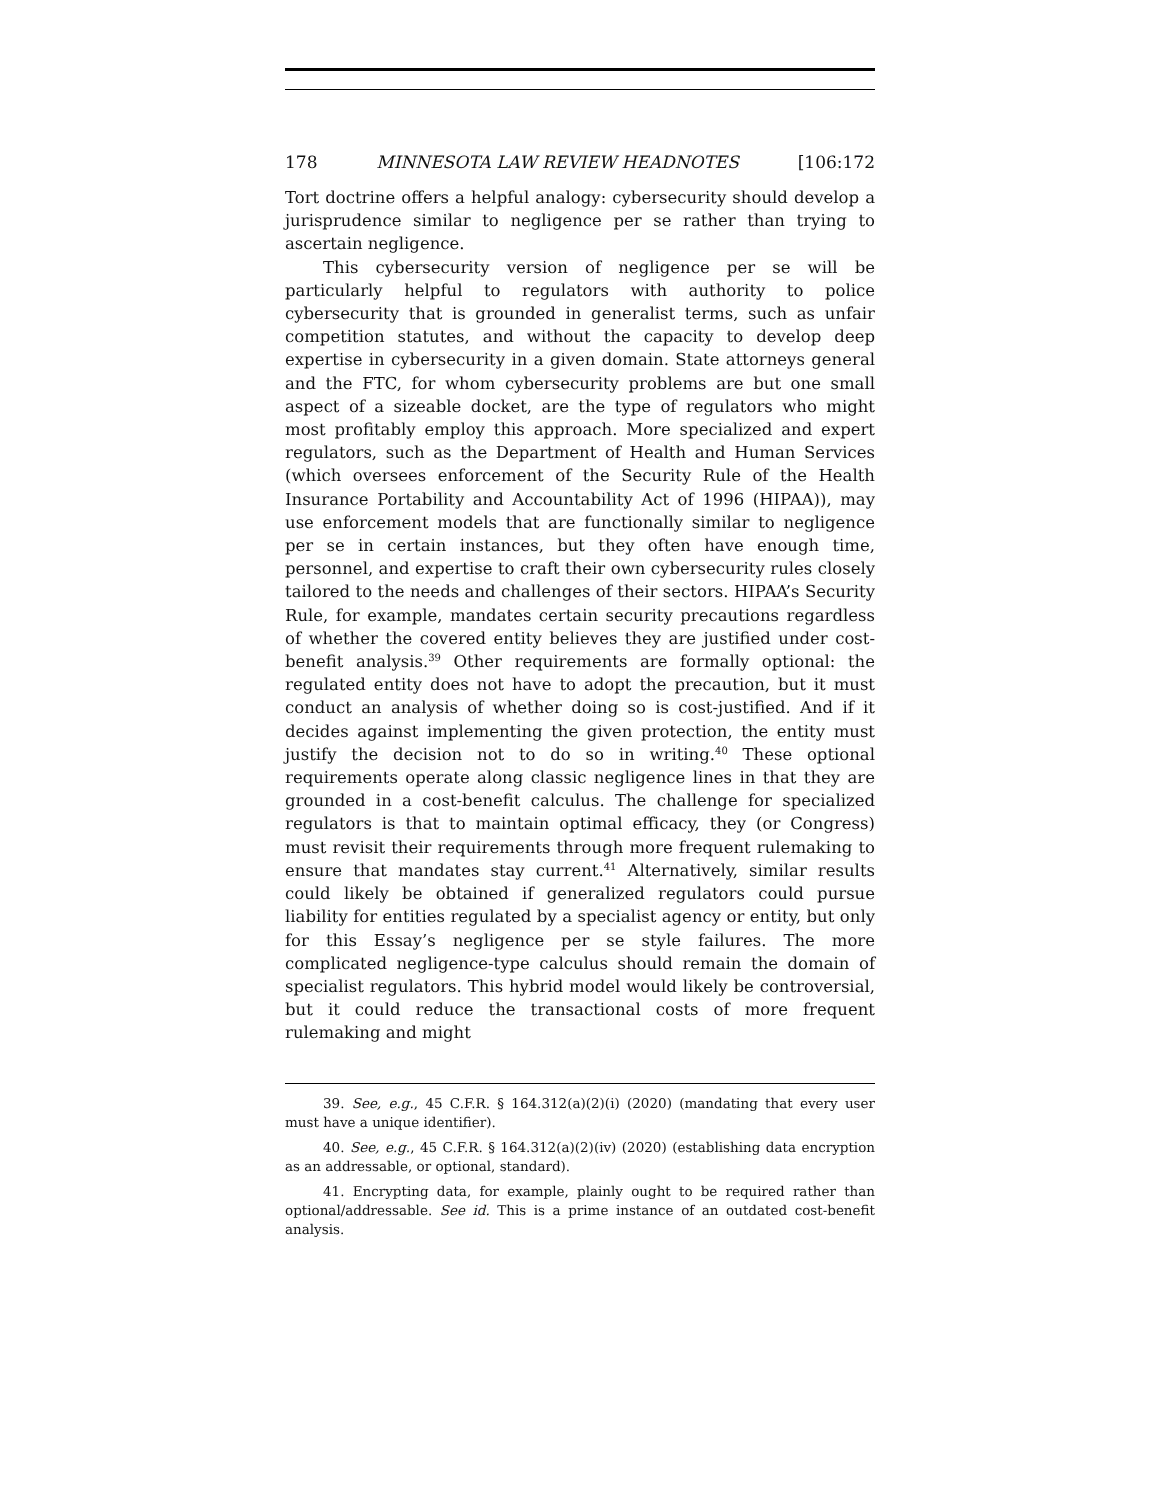178 MINNESOTA LAW REVIEW HEADNOTES [106:172
Tort doctrine offers a helpful analogy: cybersecurity should develop a jurisprudence similar to negligence per se rather than trying to ascertain negligence.
This cybersecurity version of negligence per se will be particularly helpful to regulators with authority to police cybersecurity that is grounded in generalist terms, such as unfair competition statutes, and without the capacity to develop deep expertise in cybersecurity in a given domain. State attorneys general and the FTC, for whom cybersecurity problems are but one small aspect of a sizeable docket, are the type of regulators who might most profitably employ this approach. More specialized and expert regulators, such as the Department of Health and Human Services (which oversees enforcement of the Security Rule of the Health Insurance Portability and Accountability Act of 1996 (HIPAA)), may use enforcement models that are functionally similar to negligence per se in certain instances, but they often have enough time, personnel, and expertise to craft their own cybersecurity rules closely tailored to the needs and challenges of their sectors. HIPAA’s Security Rule, for example, mandates certain security precautions regardless of whether the covered entity believes they are justified under cost-benefit analysis.<sup>39</sup> Other requirements are formally optional: the regulated entity does not have to adopt the precaution, but it must conduct an analysis of whether doing so is cost-justified. And if it decides against implementing the given protection, the entity must justify the decision not to do so in writing.<sup>40</sup> These optional requirements operate along classic negligence lines in that they are grounded in a cost-benefit calculus. The challenge for specialized regulators is that to maintain optimal efficacy, they (or Congress) must revisit their requirements through more frequent rulemaking to ensure that mandates stay current.<sup>41</sup> Alternatively, similar results could likely be obtained if generalized regulators could pursue liability for entities regulated by a specialist agency or entity, but only for this Essay’s negligence per se style failures. The more complicated negligence-type calculus should remain the domain of specialist regulators. This hybrid model would likely be controversial, but it could reduce the transactional costs of more frequent rulemaking and might
39. See, e.g., 45 C.F.R. § 164.312(a)(2)(i) (2020) (mandating that every user must have a unique identifier).
40. See, e.g., 45 C.F.R. § 164.312(a)(2)(iv) (2020) (establishing data encryption as an addressable, or optional, standard).
41. Encrypting data, for example, plainly ought to be required rather than optional/addressable. See id. This is a prime instance of an outdated cost-benefit analysis.